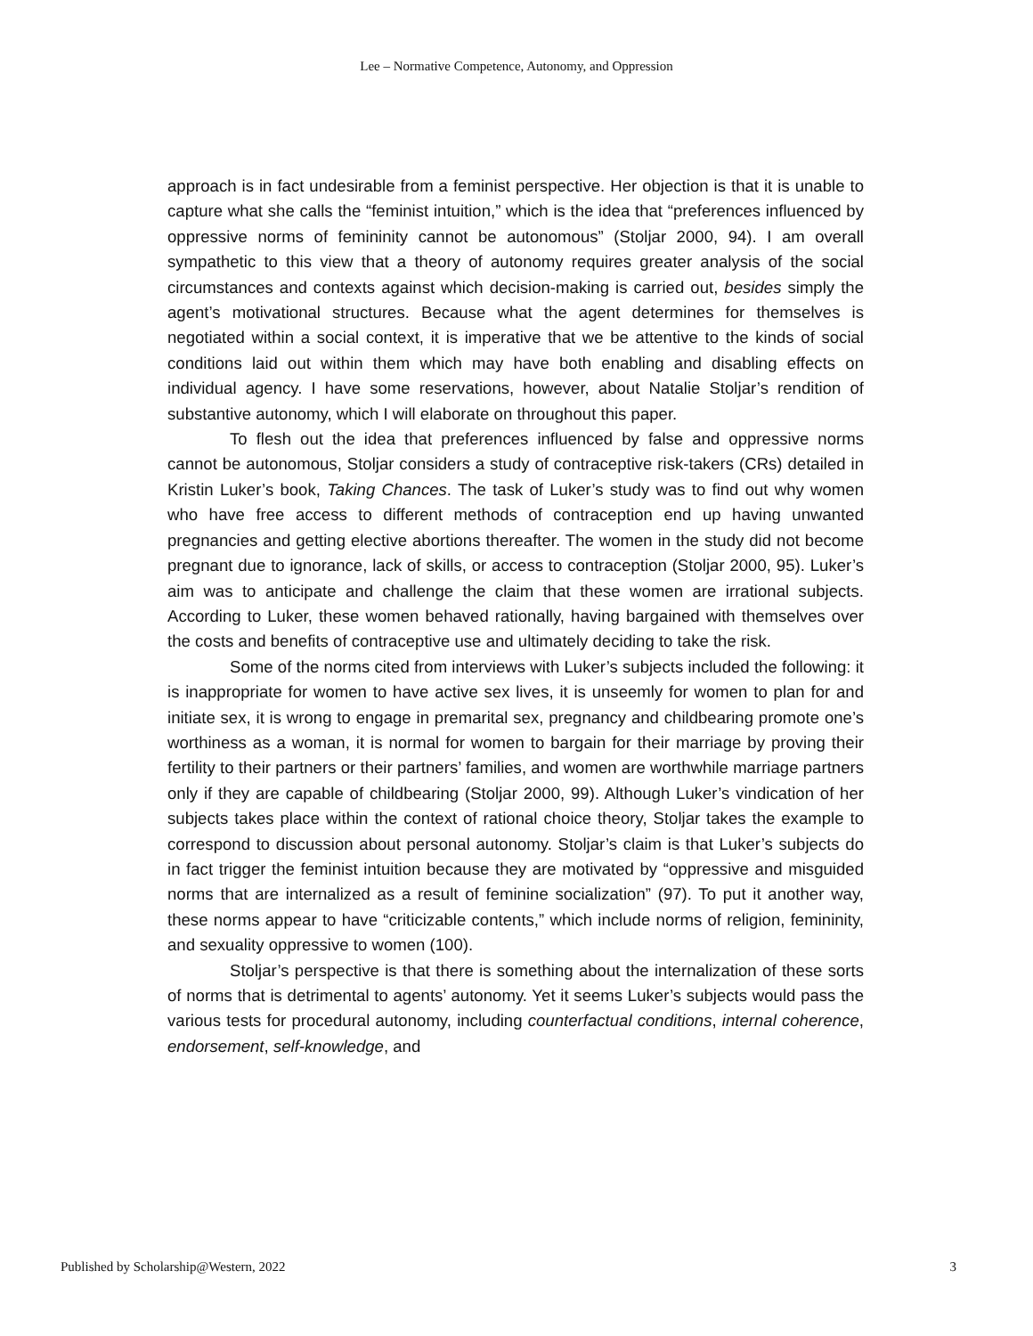Lee – Normative Competence, Autonomy, and Oppression
approach is in fact undesirable from a feminist perspective. Her objection is that it is unable to capture what she calls the “feminist intuition,” which is the idea that “preferences influenced by oppressive norms of femininity cannot be autonomous” (Stoljar 2000, 94). I am overall sympathetic to this view that a theory of autonomy requires greater analysis of the social circumstances and contexts against which decision-making is carried out, besides simply the agent’s motivational structures. Because what the agent determines for themselves is negotiated within a social context, it is imperative that we be attentive to the kinds of social conditions laid out within them which may have both enabling and disabling effects on individual agency. I have some reservations, however, about Natalie Stoljar’s rendition of substantive autonomy, which I will elaborate on throughout this paper.
To flesh out the idea that preferences influenced by false and oppressive norms cannot be autonomous, Stoljar considers a study of contraceptive risk-takers (CRs) detailed in Kristin Luker’s book, Taking Chances. The task of Luker’s study was to find out why women who have free access to different methods of contraception end up having unwanted pregnancies and getting elective abortions thereafter. The women in the study did not become pregnant due to ignorance, lack of skills, or access to contraception (Stoljar 2000, 95). Luker’s aim was to anticipate and challenge the claim that these women are irrational subjects. According to Luker, these women behaved rationally, having bargained with themselves over the costs and benefits of contraceptive use and ultimately deciding to take the risk.
Some of the norms cited from interviews with Luker’s subjects included the following: it is inappropriate for women to have active sex lives, it is unseemly for women to plan for and initiate sex, it is wrong to engage in premarital sex, pregnancy and childbearing promote one’s worthiness as a woman, it is normal for women to bargain for their marriage by proving their fertility to their partners or their partners’ families, and women are worthwhile marriage partners only if they are capable of childbearing (Stoljar 2000, 99). Although Luker’s vindication of her subjects takes place within the context of rational choice theory, Stoljar takes the example to correspond to discussion about personal autonomy. Stoljar’s claim is that Luker’s subjects do in fact trigger the feminist intuition because they are motivated by “oppressive and misguided norms that are internalized as a result of feminine socialization” (97). To put it another way, these norms appear to have “criticizable contents,” which include norms of religion, femininity, and sexuality oppressive to women (100).
Stoljar’s perspective is that there is something about the internalization of these sorts of norms that is detrimental to agents’ autonomy. Yet it seems Luker’s subjects would pass the various tests for procedural autonomy, including counterfactual conditions, internal coherence, endorsement, self-knowledge, and
Published by Scholarship@Western, 2022 3